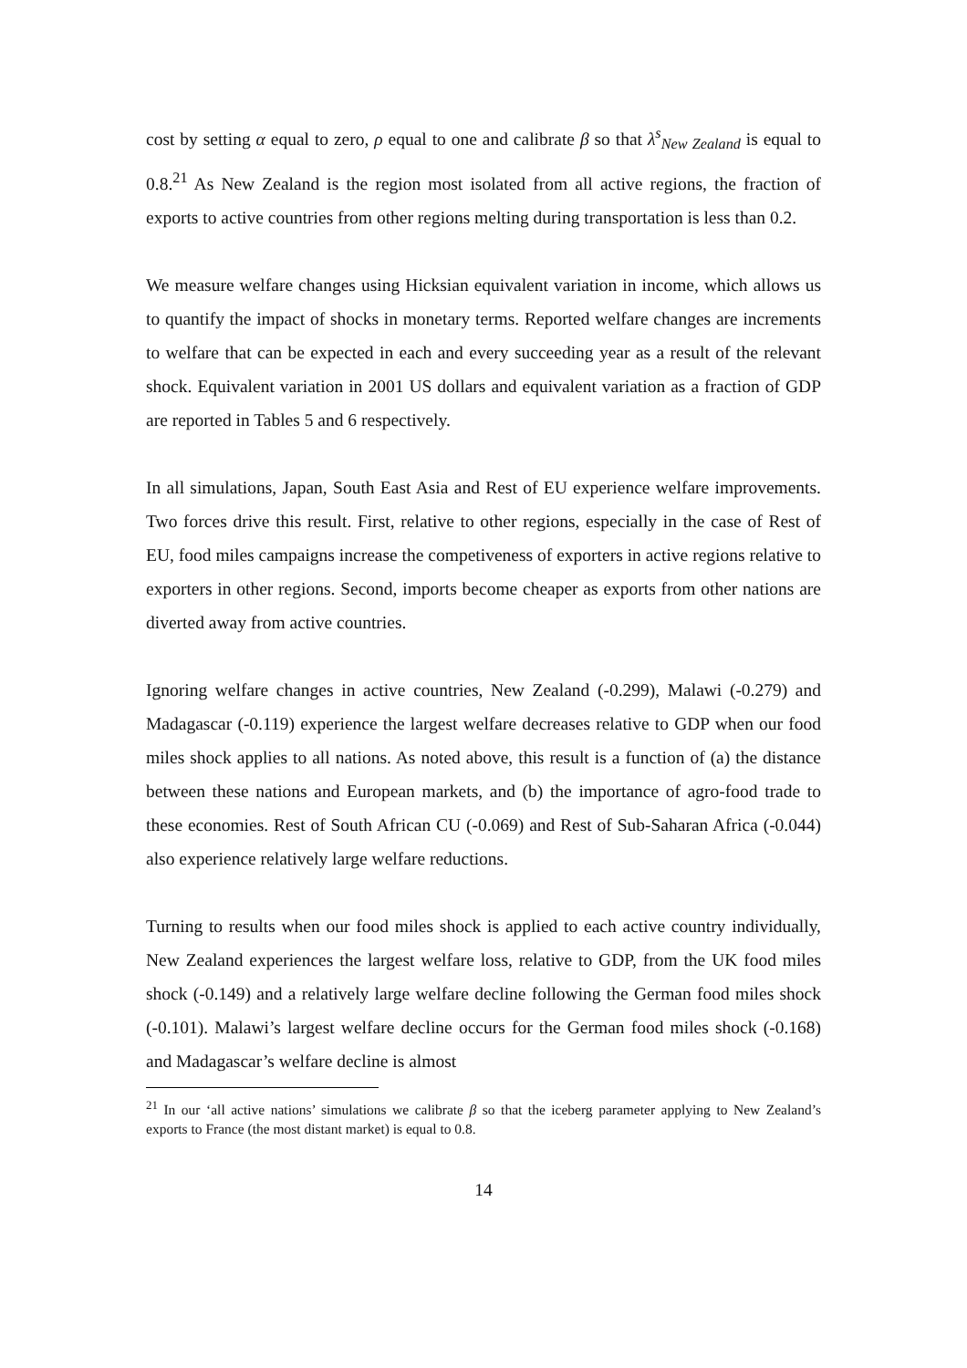cost by setting α equal to zero, ρ equal to one and calibrate β so that λ<sup>s</sup><sub>New Zealand</sub> is equal to 0.8.<sup>21</sup> As New Zealand is the region most isolated from all active regions, the fraction of exports to active countries from other regions melting during transportation is less than 0.2.
We measure welfare changes using Hicksian equivalent variation in income, which allows us to quantify the impact of shocks in monetary terms. Reported welfare changes are increments to welfare that can be expected in each and every succeeding year as a result of the relevant shock. Equivalent variation in 2001 US dollars and equivalent variation as a fraction of GDP are reported in Tables 5 and 6 respectively.
In all simulations, Japan, South East Asia and Rest of EU experience welfare improvements. Two forces drive this result. First, relative to other regions, especially in the case of Rest of EU, food miles campaigns increase the competiveness of exporters in active regions relative to exporters in other regions. Second, imports become cheaper as exports from other nations are diverted away from active countries.
Ignoring welfare changes in active countries, New Zealand (-0.299), Malawi (-0.279) and Madagascar (-0.119) experience the largest welfare decreases relative to GDP when our food miles shock applies to all nations. As noted above, this result is a function of (a) the distance between these nations and European markets, and (b) the importance of agro-food trade to these economies. Rest of South African CU (-0.069) and Rest of Sub-Saharan Africa (-0.044) also experience relatively large welfare reductions.
Turning to results when our food miles shock is applied to each active country individually, New Zealand experiences the largest welfare loss, relative to GDP, from the UK food miles shock (-0.149) and a relatively large welfare decline following the German food miles shock (-0.101). Malawi’s largest welfare decline occurs for the German food miles shock (-0.168) and Madagascar’s welfare decline is almost
<sup>21</sup> In our ‘all active nations’ simulations we calibrate β so that the iceberg parameter applying to New Zealand’s exports to France (the most distant market) is equal to 0.8.
14